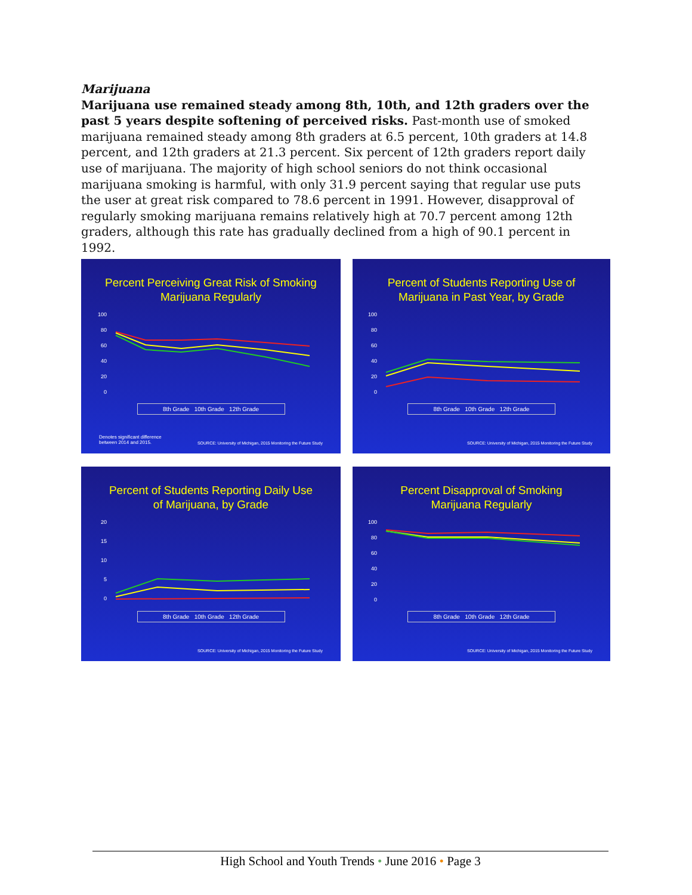Marijuana
Marijuana use remained steady among 8th, 10th, and 12th graders over the past 5 years despite softening of perceived risks. Past-month use of smoked marijuana remained steady among 8th graders at 6.5 percent, 10th graders at 14.8 percent, and 12th graders at 21.3 percent. Six percent of 12th graders report daily use of marijuana. The majority of high school seniors do not think occasional marijuana smoking is harmful, with only 31.9 percent saying that regular use puts the user at great risk compared to 78.6 percent in 1991. However, disapproval of regularly smoking marijuana remains relatively high at 70.7 percent among 12th graders, although this rate has gradually declined from a high of 90.1 percent in 1992.
Percent Perceiving Great Risk of Smoking
Marijuana Regularly
100
80
60
40
20
0
8th Grade 10th Grade 12th Grade
Denotes significant difference
between 2014 and 2015.
SOURCE: University of Michigan, 2015 Monitoring the Future Study
Percent of Students Reporting Use of
Marijuana in Past Year, by Grade
100
80
60
40
20
0
8th Grade 10th Grade 12th Grade
SOURCE: University of Michigan, 2015 Monitoring the Future Study
Percent of Students Reporting Daily Use
of Marijuana, by Grade
20
15
10
5
0
8th Grade 10th Grade 12th Grade
SOURCE: University of Michigan, 2015 Monitoring the Future Study
Percent Disapproval of Smoking
Marijuana Regularly
100
80
60
40
20
0
8th Grade 10th Grade 12th Grade
SOURCE: University of Michigan, 2015 Monitoring the Future Study
High School and Youth Trends • June 2016 • Page 3